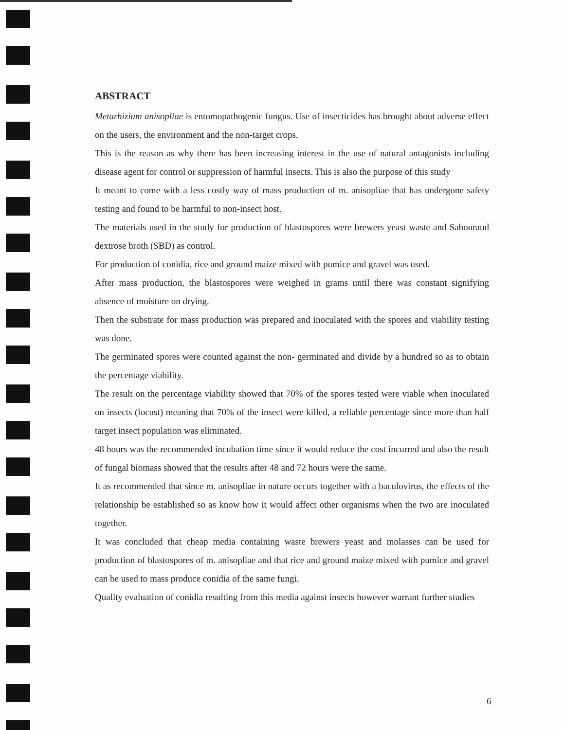ABSTRACT
Metarhizium anisopliae is entomopathogenic fungus. Use of insecticides has brought about adverse effect on the users, the environment and the non-target crops.
This is the reason as why there has been increasing interest in the use of natural antagonists including disease agent for control or suppression of harmful insects. This is also the purpose of this study
It meant to come with a less costly way of mass production of m. anisopliae that has undergone safety testing and found to be harmful to non-insect host.
The materials used in the study for production of blastospores were brewers yeast waste and Sabouraud dextrose broth (SBD) as control.
For production of conidia, rice and ground maize mixed with pumice and gravel was used.
After mass production, the blastospores were weighed in grams until there was constant signifying absence of moisture on drying.
Then the substrate for mass production was prepared and inoculated with the spores and viability testing was done.
The germinated spores were counted against the non- germinated and divide by a hundred so as to obtain the percentage viability.
The result on the percentage viability showed that 70% of the spores tested were viable when inoculated on insects (locust) meaning that 70% of the insect were killed, a reliable percentage since more than half target insect population was eliminated.
48 hours was the recommended incubation time since it would reduce the cost incurred and also the result of fungal biomass showed that the results after 48 and 72 hours were the same.
It as recommended that since m. anisopliae in nature occurs together with a baculovirus, the effects of the relationship be established so as know how it would affect other organisms when the two are inoculated together.
It was concluded that cheap media containing waste brewers yeast and molasses can be used for production of blastospores of m. anisopliae and that rice and ground maize mixed with pumice and gravel can be used to mass produce conidia of the same fungi.
Quality evaluation of conidia resulting from this media against insects however warrant further studies
6